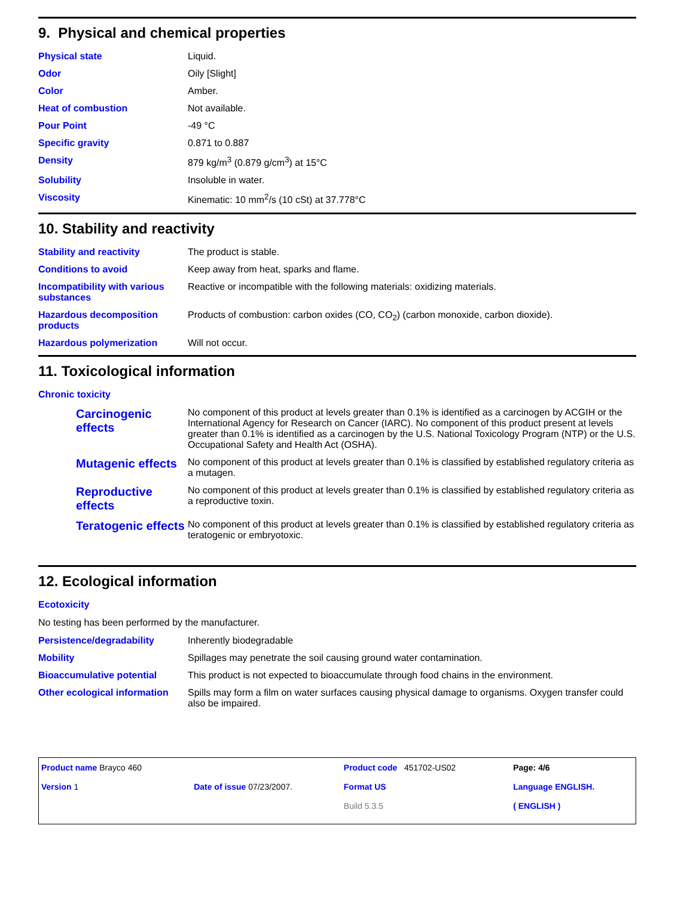9. Physical and chemical properties
| Physical state | Liquid. |
| Odor | Oily [Slight] |
| Color | Amber. |
| Heat of combustion | Not available. |
| Pour Point | -49 °C |
| Specific gravity | 0.871 to 0.887 |
| Density | 879 kg/m<sup>3</sup> (0.879 g/cm<sup>3</sup>) at 15°C |
| Solubility | Insoluble in water. |
| Viscosity | Kinematic: 10 mm<sup>2</sup>/s (10 cSt) at 37.778°C |
10. Stability and reactivity
| Stability and reactivity | The product is stable. |
| Conditions to avoid | Keep away from heat, sparks and flame. |
| Incompatibility with various substances | Reactive or incompatible with the following materials: oxidizing materials. |
| Hazardous decomposition products | Products of combustion: carbon oxides (CO, CO<sub>2</sub>) (carbon monoxide, carbon dioxide). |
| Hazardous polymerization | Will not occur. |
11. Toxicological information
Chronic toxicity
| Carcinogenic effects | No component of this product at levels greater than 0.1% is identified as a carcinogen by ACGIH or the International Agency for Research on Cancer (IARC). No component of this product present at levels greater than 0.1% is identified as a carcinogen by the U.S. National Toxicology Program (NTP) or the U.S. Occupational Safety and Health Act (OSHA). |
| Mutagenic effects | No component of this product at levels greater than 0.1% is classified by established regulatory criteria as a mutagen. |
| Reproductive effects | No component of this product at levels greater than 0.1% is classified by established regulatory criteria as a reproductive toxin. |
| Teratogenic effects | No component of this product at levels greater than 0.1% is classified by established regulatory criteria as teratogenic or embryotoxic. |
12. Ecological information
Ecotoxicity
No testing has been performed by the manufacturer.
| Persistence/degradability | Inherently biodegradable |
| Mobility | Spillages may penetrate the soil causing ground water contamination. |
| Bioaccumulative potential | This product is not expected to bioaccumulate through food chains in the environment. |
| Other ecological information | Spills may form a film on water surfaces causing physical damage to organisms. Oxygen transfer could also be impaired. |
| Product name Brayco 460 | | Product code 451702-US02 | Page: 4/6 |
| Version 1 | Date of issue 07/23/2007. | Format US | Language ENGLISH. |
| | | Build 5.3.5 | ( ENGLISH ) |